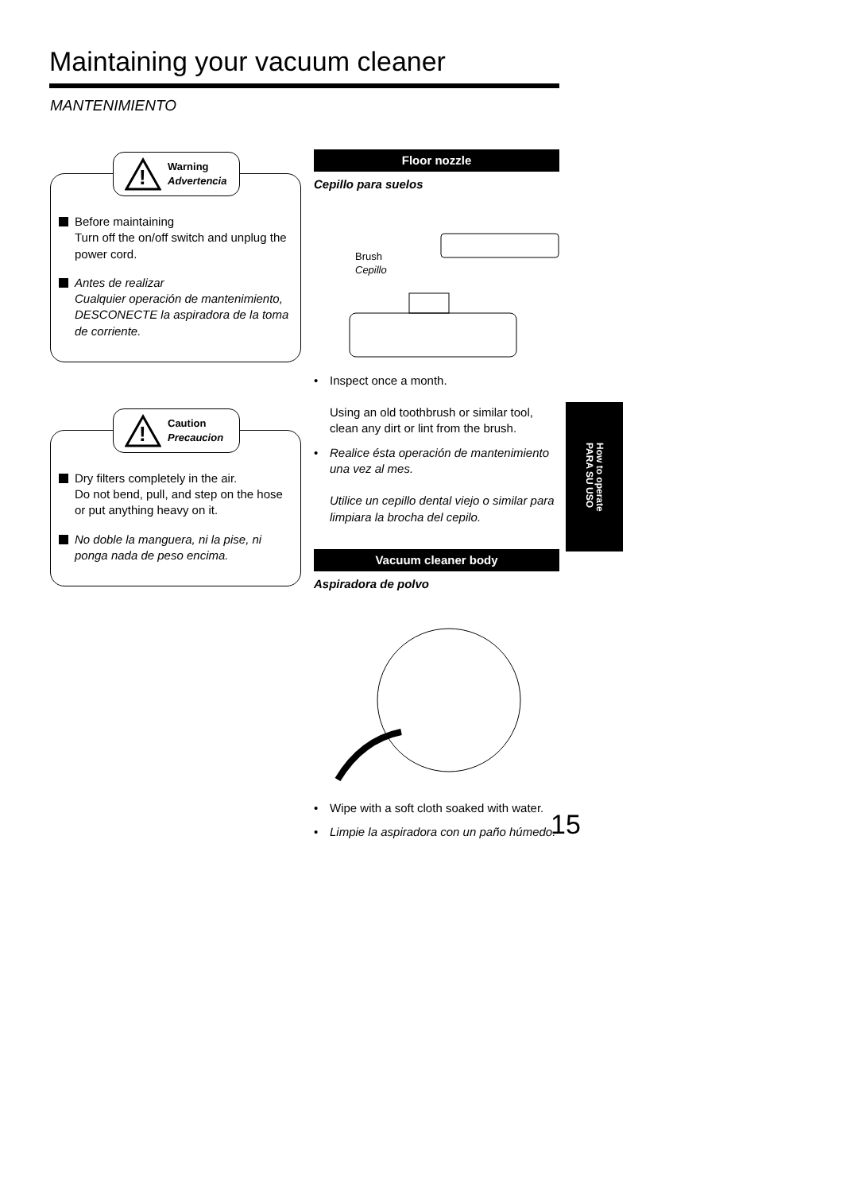Maintaining your vacuum cleaner
MANTENIMIENTO
!
Warning
Advertencia
Before maintaining
Turn off the on/off switch and unplug the power cord.
Antes de realizar
Cualquier operación de mantenimiento, DESCONECTE la aspiradora de la toma de corriente.
!
Caution
Precaucion
Dry filters completely in the air.
Do not bend, pull, and step on the hose or put anything heavy on it.
No doble la manguera, ni la pise, ni ponga nada de peso encima.
Floor nozzle
Cepillo para suelos
Brush
Cepillo
• Inspect once a month.
Using an old toothbrush or similar tool, clean any dirt or lint from the brush.
• Realice ésta operación de mantenimiento una vez al mes.
Utilice un cepillo dental viejo o similar para limpiara la brocha del cepilo.
Vacuum cleaner body
Aspiradora de polvo
• Wipe with a soft cloth soaked with water.
• Limpie la aspiradora con un paño húmedo.
How to operate
PARA SU USO
15